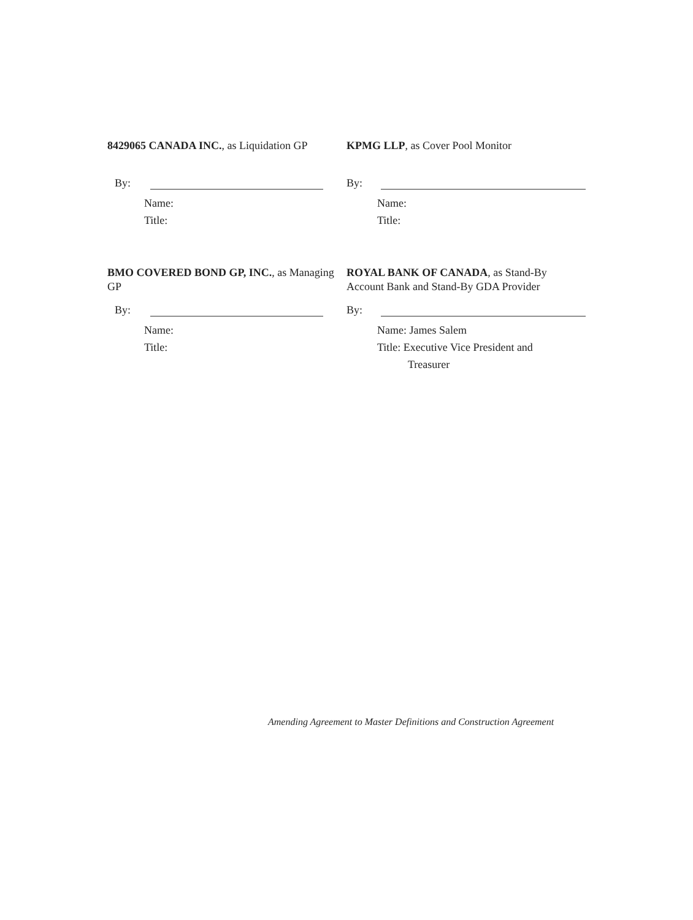8429065 CANADA INC., as Liquidation GP
By:
Name:
Title:
KPMG LLP, as Cover Pool Monitor
By:
Name:
Title:
BMO COVERED BOND GP, INC., as Managing GP
By:
Name:
Title:
ROYAL BANK OF CANADA, as Stand-By Account Bank and Stand-By GDA Provider
By:
Name: James Salem
Title: Executive Vice President and
Treasurer
Amending Agreement to Master Definitions and Construction Agreement